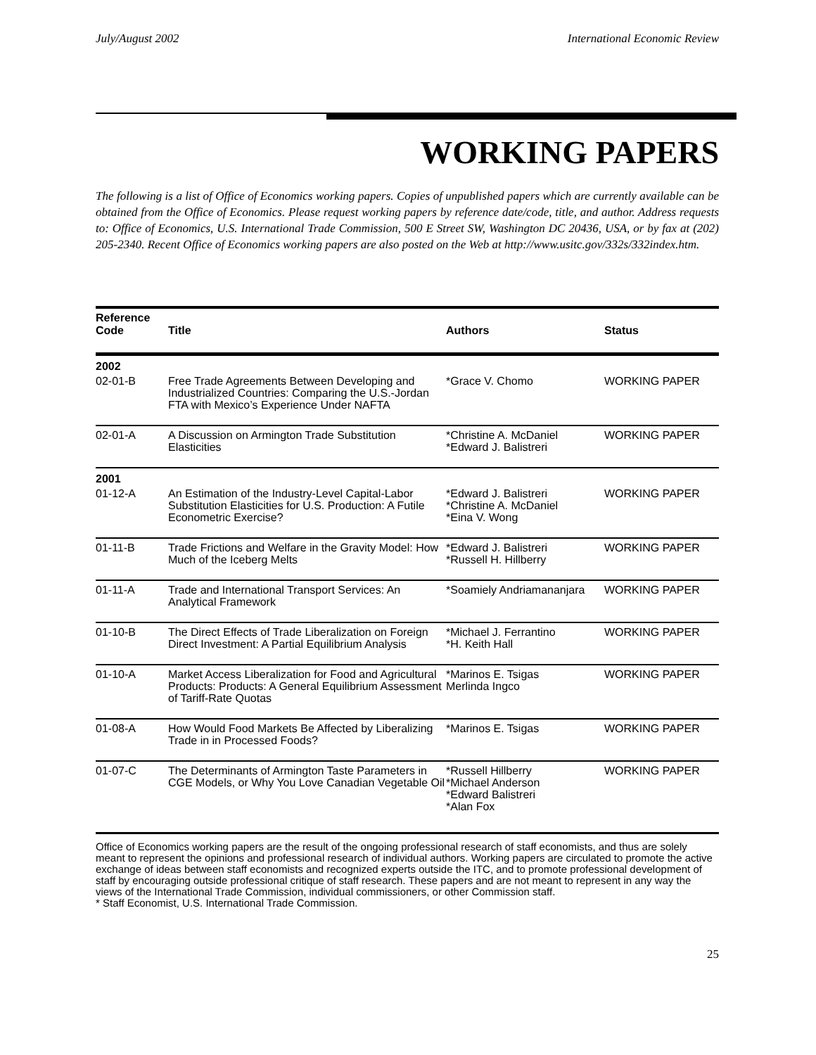July/August 2002 International Economic Review
WORKING PAPERS
The following is a list of Office of Economics working papers. Copies of unpublished papers which are currently available can be obtained from the Office of Economics. Please request working papers by reference date/code, title, and author. Address requests to: Office of Economics, U.S. International Trade Commission, 500 E Street SW, Washington DC 20436, USA, or by fax at (202) 205-2340. Recent Office of Economics working papers are also posted on the Web at http://www.usitc.gov/332s/332index.htm.
| Reference Code | Title | Authors | Status |
| --- | --- | --- | --- |
| 2002 | | | |
| 02-01-B | Free Trade Agreements Between Developing and Industrialized Countries: Comparing the U.S.-Jordan FTA with Mexico’s Experience Under NAFTA | *Grace V. Chomo | WORKING PAPER |
| 02-01-A | A Discussion on Armington Trade Substitution Elasticities | *Christine A. McDaniel *Edward J. Balistreri | WORKING PAPER |
| 2001 | | | |
| 01-12-A | An Estimation of the Industry-Level Capital-Labor Substitution Elasticities for U.S. Production: A Futile Econometric Exercise? | *Edward J. Balistreri *Christine A. McDaniel *Eina V. Wong | WORKING PAPER |
| 01-11-B | Trade Frictions and Welfare in the Gravity Model: How Much of the Iceberg Melts | *Edward J. Balistreri *Russell H. Hillberry | WORKING PAPER |
| 01-11-A | Trade and International Transport Services: An Analytical Framework | *Soamiely Andriamananjara | WORKING PAPER |
| 01-10-B | The Direct Effects of Trade Liberalization on Foreign Direct Investment: A Partial Equilibrium Analysis | *Michael J. Ferrantino *H. Keith Hall | WORKING PAPER |
| 01-10-A | Market Access Liberalization for Food and Agricultural Products: Products: A General Equilibrium Assessment of Tariff-Rate Quotas | *Marinos E. Tsigas Merlinda Ingco | WORKING PAPER |
| 01-08-A | How Would Food Markets Be Affected by Liberalizing Trade in in Processed Foods? | *Marinos E. Tsigas | WORKING PAPER |
| 01-07-C | The Determinants of Armington Taste Parameters in CGE Models, or Why You Love Canadian Vegetable Oil | *Russell Hillberry *Michael Anderson *Edward Balistreri *Alan Fox | WORKING PAPER |
Office of Economics working papers are the result of the ongoing professional research of staff economists, and thus are solely meant to represent the opinions and professional research of individual authors. Working papers are circulated to promote the active exchange of ideas between staff economists and recognized experts outside the ITC, and to promote professional development of staff by encouraging outside professional critique of staff research. These papers and are not meant to represent in any way the views of the International Trade Commission, individual commissioners, or other Commission staff.
* Staff Economist, U.S. International Trade Commission.
25